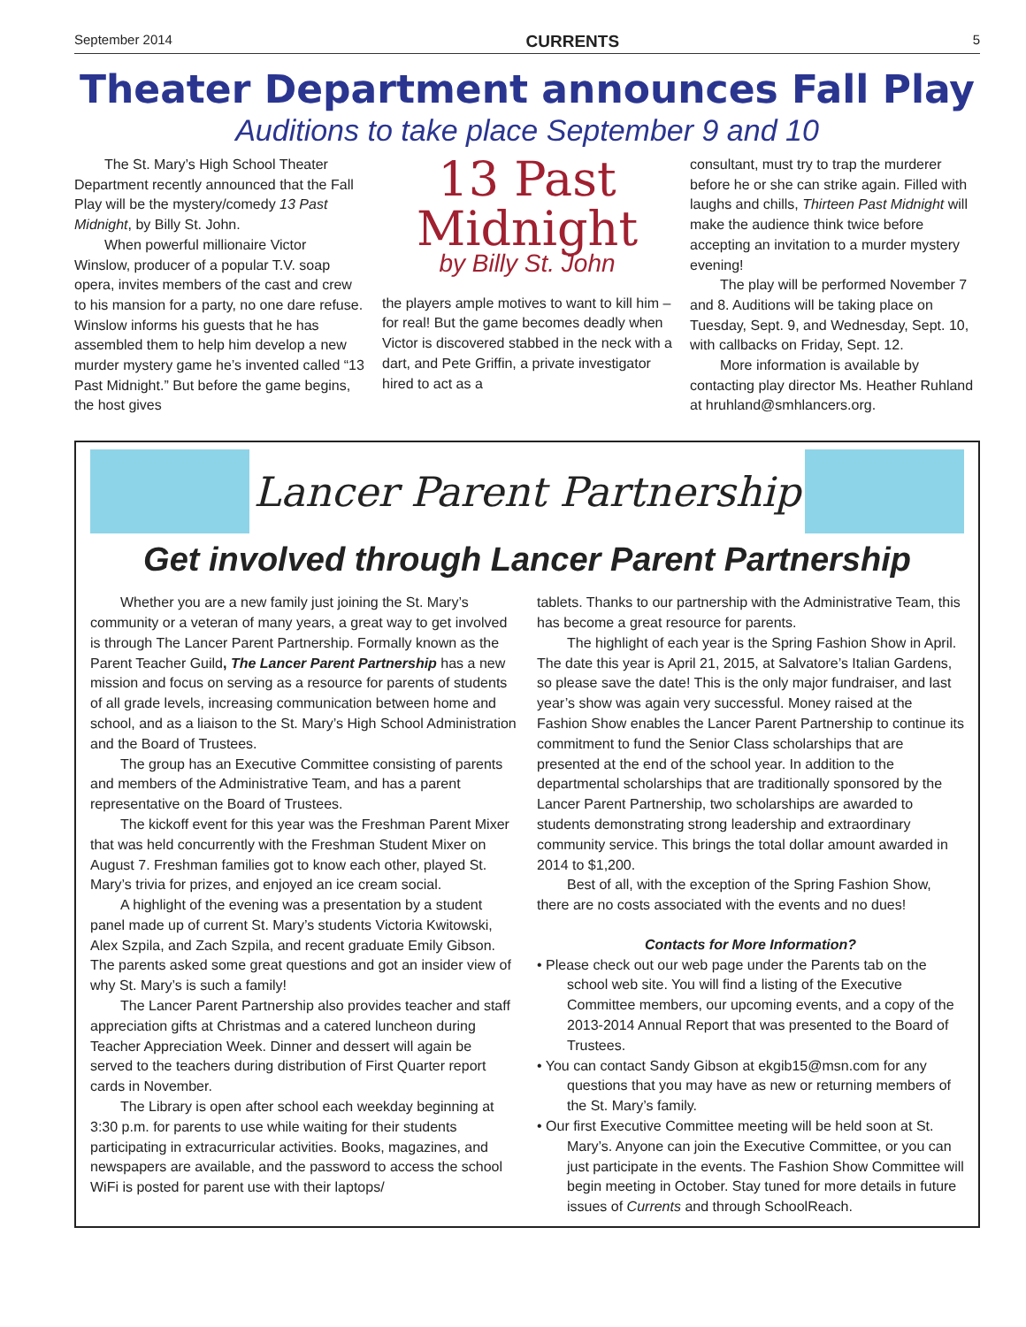September 2014 CURRENTS 5
Theater Department announces Fall Play
Auditions to take place September 9 and 10
The St. Mary’s High School Theater Department recently announced that the Fall Play will be the mystery/comedy 13 Past Midnight, by Billy St. John.
When powerful millionaire Victor Winslow, producer of a popular T.V. soap opera, invites members of the cast and crew to his mansion for a party, no one dare refuse. Winslow informs his guests that he has assembled them to help him develop a new murder mystery game he’s invented called “13 Past Midnight.” But before the game begins, the host gives
13 Past Midnight
by Billy St. John
the players ample motives to want to kill him – for real! But the game becomes deadly when Victor is discovered stabbed in the neck with a dart, and Pete Griffin, a private investigator hired to act as a
consultant, must try to trap the murderer before he or she can strike again. Filled with laughs and chills, Thirteen Past Midnight will make the audience think twice before accepting an invitation to a murder mystery evening!
The play will be performed November 7 and 8. Auditions will be taking place on Tuesday, Sept. 9, and Wednesday, Sept. 10, with callbacks on Friday, Sept. 12.
More information is available by contacting play director Ms. Heather Ruhland at hruhland@smhlancers.org.
Lancer Parent Partnership
Get involved through Lancer Parent Partnership
Whether you are a new family just joining the St. Mary’s community or a veteran of many years, a great way to get involved is through The Lancer Parent Partnership. Formally known as the Parent Teacher Guild, The Lancer Parent Partnership has a new mission and focus on serving as a resource for parents of students of all grade levels, increasing communication between home and school, and as a liaison to the St. Mary’s High School Administration and the Board of Trustees.
The group has an Executive Committee consisting of parents and members of the Administrative Team, and has a parent representative on the Board of Trustees.
The kickoff event for this year was the Freshman Parent Mixer that was held concurrently with the Freshman Student Mixer on August 7. Freshman families got to know each other, played St. Mary’s trivia for prizes, and enjoyed an ice cream social.
A highlight of the evening was a presentation by a student panel made up of current St. Mary’s students Victoria Kwitowski, Alex Szpila, and Zach Szpila, and recent graduate Emily Gibson. The parents asked some great questions and got an insider view of why St. Mary’s is such a family!
The Lancer Parent Partnership also provides teacher and staff appreciation gifts at Christmas and a catered luncheon during Teacher Appreciation Week. Dinner and dessert will again be served to the teachers during distribution of First Quarter report cards in November.
The Library is open after school each weekday beginning at 3:30 p.m. for parents to use while waiting for their students participating in extracurricular activities. Books, magazines, and newspapers are available, and the password to access the school WiFi is posted for parent use with their laptops/
tablets. Thanks to our partnership with the Administrative Team, this has become a great resource for parents.
The highlight of each year is the Spring Fashion Show in April. The date this year is April 21, 2015, at Salvatore’s Italian Gardens, so please save the date! This is the only major fundraiser, and last year’s show was again very successful. Money raised at the Fashion Show enables the Lancer Parent Partnership to continue its commitment to fund the Senior Class scholarships that are presented at the end of the school year. In addition to the departmental scholarships that are traditionally sponsored by the Lancer Parent Partnership, two scholarships are awarded to students demonstrating strong leadership and extraordinary community service. This brings the total dollar amount awarded in 2014 to $1,200.
Best of all, with the exception of the Spring Fashion Show, there are no costs associated with the events and no dues!
Contacts for More Information?
• Please check out our web page under the Parents tab on the school web site. You will find a listing of the Executive Committee members, our upcoming events, and a copy of the 2013-2014 Annual Report that was presented to the Board of Trustees.
• You can contact Sandy Gibson at ekgib15@msn.com for any questions that you may have as new or returning members of the St. Mary’s family.
• Our first Executive Committee meeting will be held soon at St. Mary’s. Anyone can join the Executive Committee, or you can just participate in the events. The Fashion Show Committee will begin meeting in October. Stay tuned for more details in future issues of Currents and through SchoolReach.